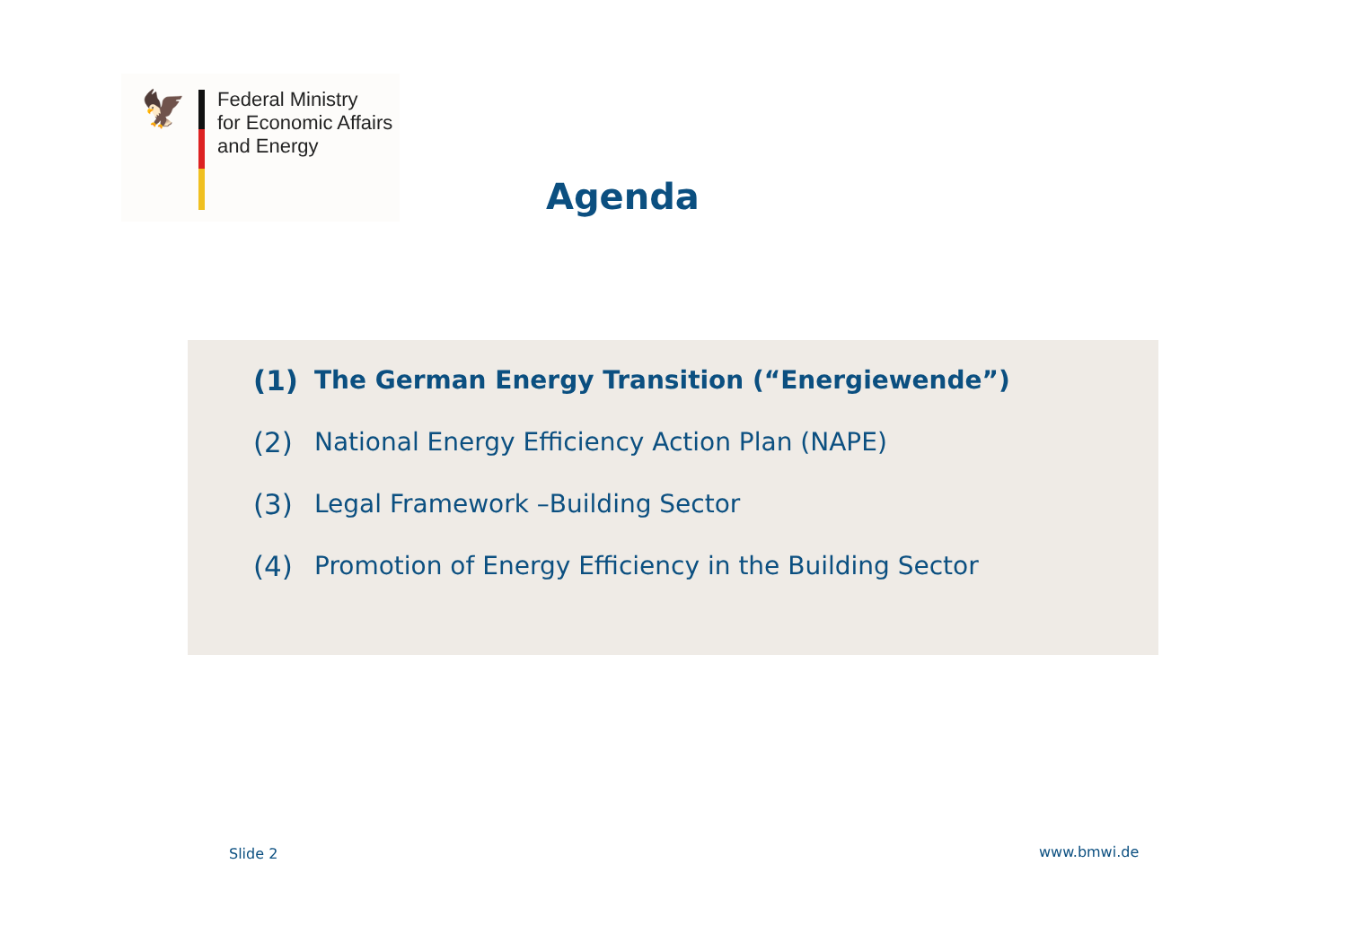🦅
Federal Ministry
for Economic Affairs
and Energy
Agenda
(1) The German Energy Transition (“Energiewende”)
(2) National Energy Efficiency Action Plan (NAPE)
(3) Legal Framework –Building Sector
(4) Promotion of Energy Efficiency in the Building Sector
Slide 2 www.bmwi.de